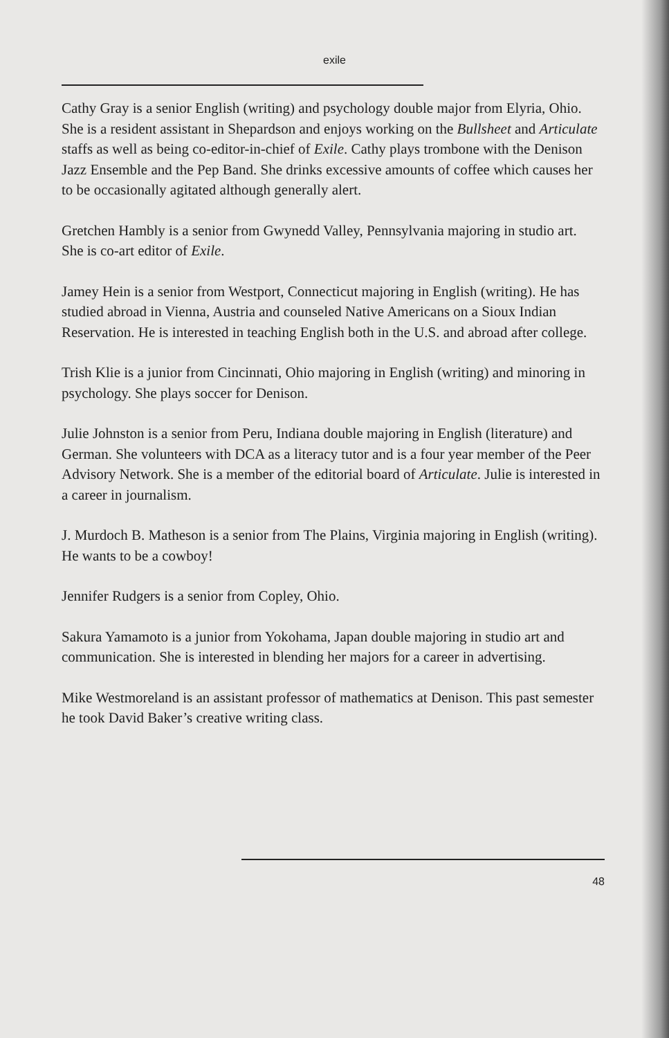exile
Cathy Gray is a senior English (writing) and psychology double major from Elyria, Ohio. She is a resident assistant in Shepardson and enjoys working on the Bullsheet and Articulate staffs as well as being co-editor-in-chief of Exile. Cathy plays trombone with the Denison Jazz Ensemble and the Pep Band. She drinks excessive amounts of coffee which causes her to be occasionally agitated although generally alert.
Gretchen Hambly is a senior from Gwynedd Valley, Pennsylvania majoring in studio art. She is co-art editor of Exile.
Jamey Hein is a senior from Westport, Connecticut majoring in English (writing). He has studied abroad in Vienna, Austria and counseled Native Americans on a Sioux Indian Reservation. He is interested in teaching English both in the U.S. and abroad after college.
Trish Klie is a junior from Cincinnati, Ohio majoring in English (writing) and minoring in psychology. She plays soccer for Denison.
Julie Johnston is a senior from Peru, Indiana double majoring in English (literature) and German. She volunteers with DCA as a literacy tutor and is a four year member of the Peer Advisory Network. She is a member of the editorial board of Articulate. Julie is interested in a career in journalism.
J. Murdoch B. Matheson is a senior from The Plains, Virginia majoring in English (writing). He wants to be a cowboy!
Jennifer Rudgers is a senior from Copley, Ohio.
Sakura Yamamoto is a junior from Yokohama, Japan double majoring in studio art and communication. She is interested in blending her majors for a career in advertising.
Mike Westmoreland is an assistant professor of mathematics at Denison. This past semester he took David Baker’s creative writing class.
48